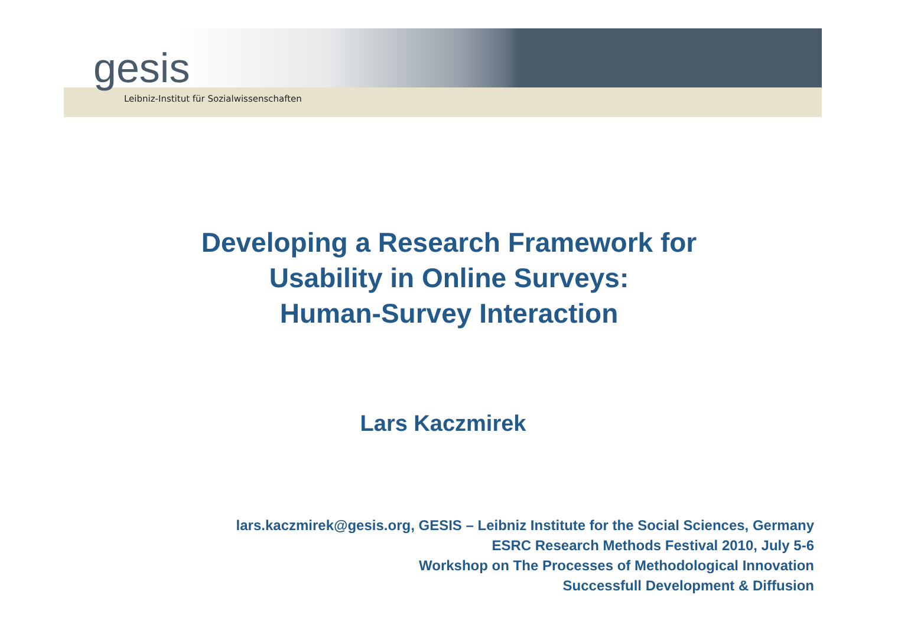gesis
Leibniz-Institut für Sozialwissenschaften
Developing a Research Framework for
Usability in Online Surveys:
Human-Survey Interaction
Lars Kaczmirek
lars.kaczmirek@gesis.org, GESIS – Leibniz Institute for the Social Sciences, Germany
ESRC Research Methods Festival 2010, July 5-6
Workshop on The Processes of Methodological Innovation
Successfull Development & Diffusion